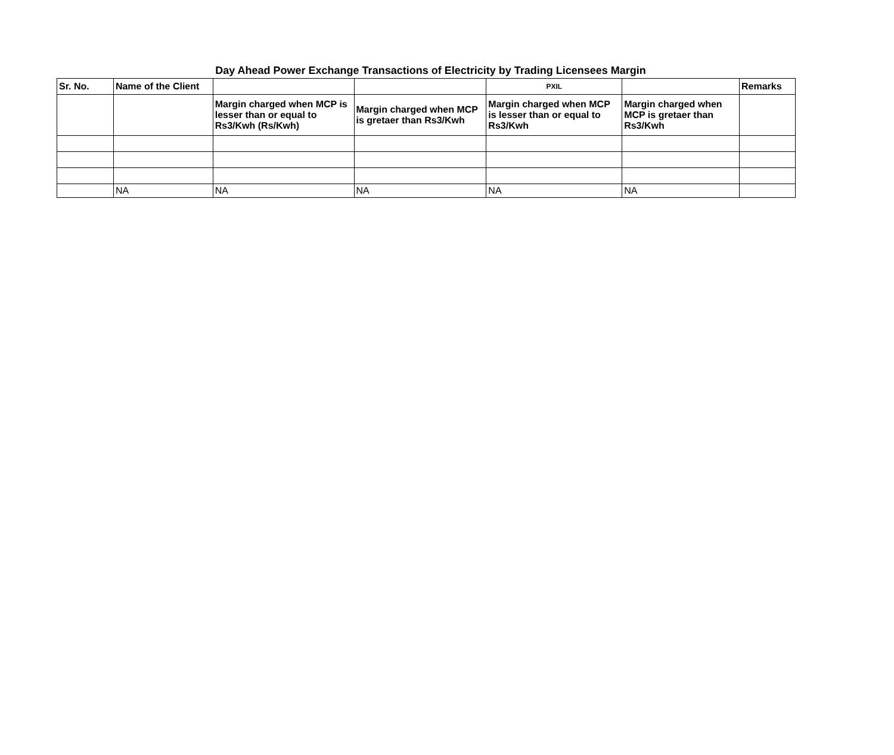Day Ahead Power Exchange Transactions of Electricity by Trading Licensees Margin
| Sr. No. | Name of the Client | | | PXIL | | Remarks |
| --- | --- | --- | --- | --- | --- | --- |
| | | Margin charged when MCP is lesser than or equal to Rs3/Kwh (Rs/Kwh) | Margin charged when MCP is gretaer than Rs3/Kwh | Margin charged when MCP is lesser than or equal to Rs3/Kwh | Margin charged when MCP is gretaer than Rs3/Kwh | |
| | NA | NA | NA | NA | NA | |